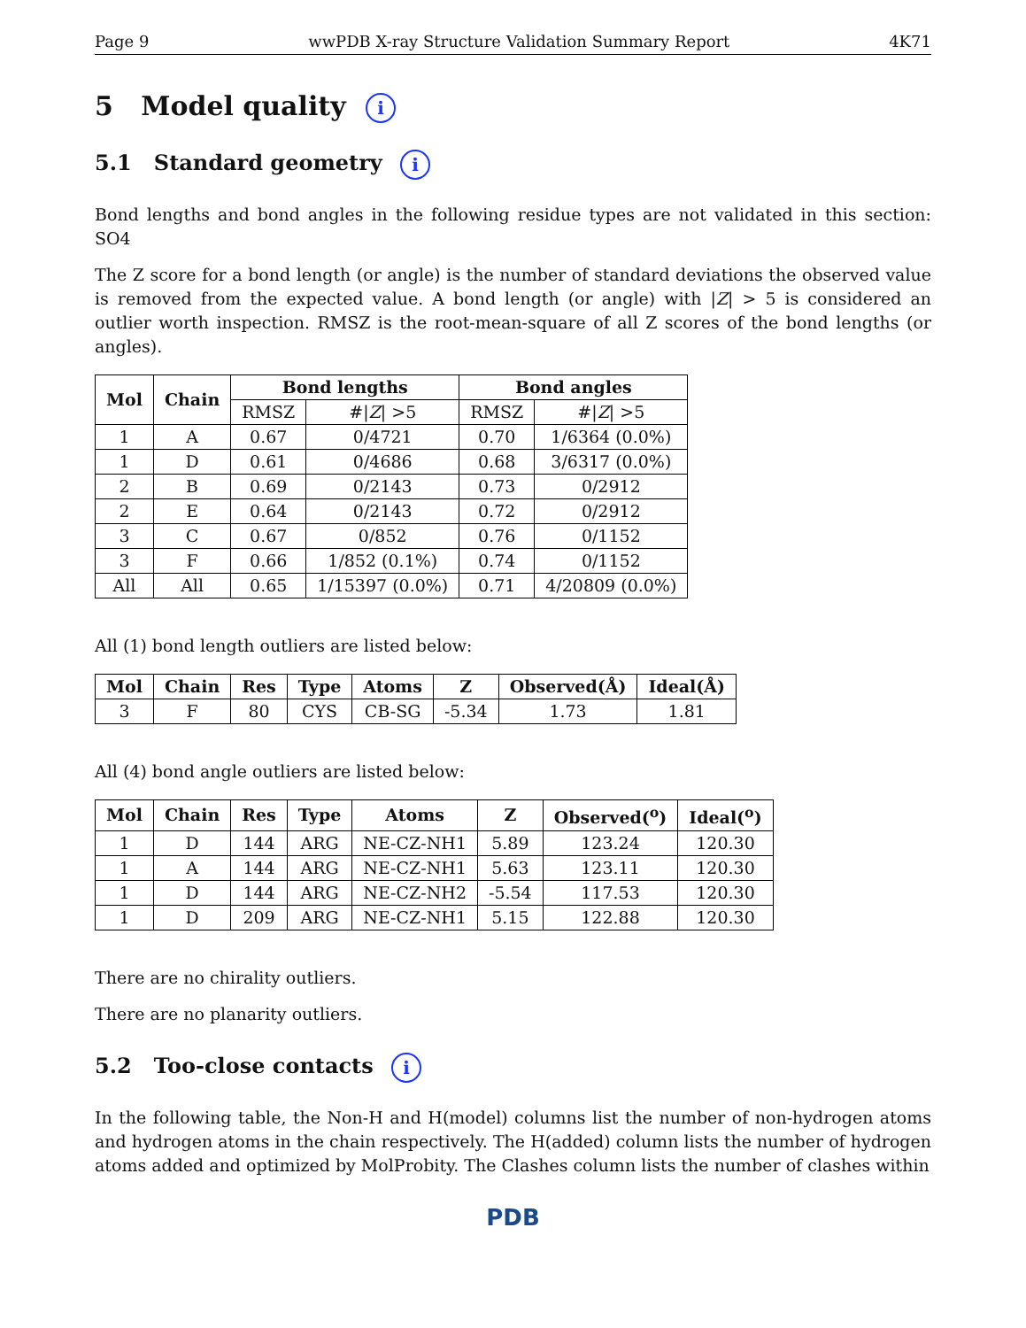Page 9 wwPDB X-ray Structure Validation Summary Report 4K71
5 Model quality i
5.1 Standard geometry i
Bond lengths and bond angles in the following residue types are not validated in this section: SO4
The Z score for a bond length (or angle) is the number of standard deviations the observed value is removed from the expected value. A bond length (or angle) with |Z| > 5 is considered an outlier worth inspection. RMSZ is the root-mean-square of all Z scores of the bond lengths (or angles).
| Mol | Chain | Bond lengths | | Bond angles | |
| --- | --- | --- | --- | --- | --- |
| | | RMSZ | #/ Z / >5 | RMSZ | #/ Z / >5 |
| 1 | A | 0.67 | 0/4721 | 0.70 | 1/6364 (0.0%) |
| 1 | D | 0.61 | 0/4686 | 0.68 | 3/6317 (0.0%) |
| 2 | B | 0.69 | 0/2143 | 0.73 | 0/2912 |
| 2 | E | 0.64 | 0/2143 | 0.72 | 0/2912 |
| 3 | C | 0.67 | 0/852 | 0.76 | 0/1152 |
| 3 | F | 0.66 | 1/852 (0.1%) | 0.74 | 0/1152 |
| All | All | 0.65 | 1/15397 (0.0%) | 0.71 | 4/20809 (0.0%) |
All (1) bond length outliers are listed below:
| Mol | Chain | Res | Type | Atoms | Z | Observed(Å) | Ideal(Å) |
| --- | --- | --- | --- | --- | --- | --- | --- |
| 3 | F | 80 | CYS | CB-SG | -5.34 | 1.73 | 1.81 |
All (4) bond angle outliers are listed below:
| Mol | Chain | Res | Type | Atoms | Z | Observed(<sup>o</sup>) | Ideal(<sup>o</sup>) |
| --- | --- | --- | --- | --- | --- | --- | --- |
| 1 | D | 144 | ARG | NE-CZ-NH1 | 5.89 | 123.24 | 120.30 |
| 1 | A | 144 | ARG | NE-CZ-NH1 | 5.63 | 123.11 | 120.30 |
| 1 | D | 144 | ARG | NE-CZ-NH2 | -5.54 | 117.53 | 120.30 |
| 1 | D | 209 | ARG | NE-CZ-NH1 | 5.15 | 122.88 | 120.30 |
There are no chirality outliers.
There are no planarity outliers.
5.2 Too-close contacts i
In the following table, the Non-H and H(model) columns list the number of non-hydrogen atoms and hydrogen atoms in the chain respectively. The H(added) column lists the number of hydrogen atoms added and optimized by MolProbity. The Clashes column lists the number of clashes within
PDB